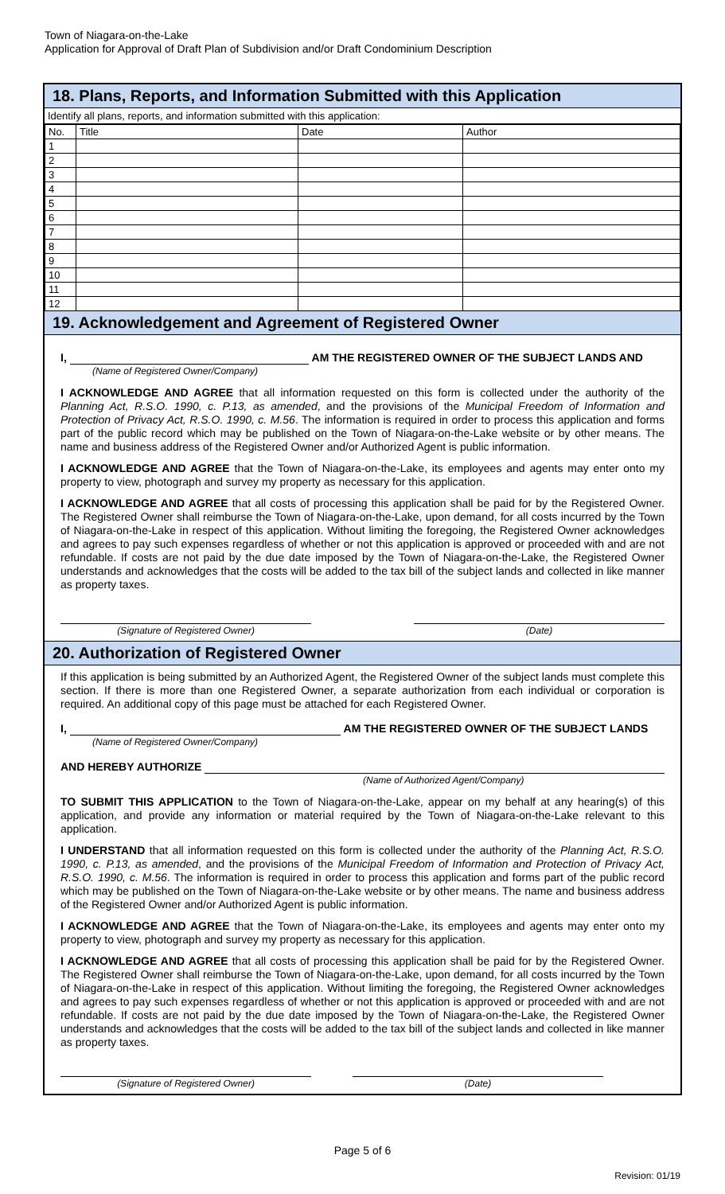Town of Niagara-on-the-Lake
Application for Approval of Draft Plan of Subdivision and/or Draft Condominium Description
18. Plans, Reports, and Information Submitted with this Application
Identify all plans, reports, and information submitted with this application:
| No. | Title | Date | Author |
| --- | --- | --- | --- |
| 1 | | | |
| 2 | | | |
| 3 | | | |
| 4 | | | |
| 5 | | | |
| 6 | | | |
| 7 | | | |
| 8 | | | |
| 9 | | | |
| 10 | | | |
| 11 | | | |
| 12 | | | |
19. Acknowledgement and Agreement of Registered Owner
I, AM THE REGISTERED OWNER OF THE SUBJECT LANDS AND
(Name of Registered Owner/Company)
I ACKNOWLEDGE AND AGREE that all information requested on this form is collected under the authority of the Planning Act, R.S.O. 1990, c. P.13, as amended, and the provisions of the Municipal Freedom of Information and Protection of Privacy Act, R.S.O. 1990, c. M.56. The information is required in order to process this application and forms part of the public record which may be published on the Town of Niagara-on-the-Lake website or by other means. The name and business address of the Registered Owner and/or Authorized Agent is public information.
I ACKNOWLEDGE AND AGREE that the Town of Niagara-on-the-Lake, its employees and agents may enter onto my property to view, photograph and survey my property as necessary for this application.
I ACKNOWLEDGE AND AGREE that all costs of processing this application shall be paid for by the Registered Owner. The Registered Owner shall reimburse the Town of Niagara-on-the-Lake, upon demand, for all costs incurred by the Town of Niagara-on-the-Lake in respect of this application. Without limiting the foregoing, the Registered Owner acknowledges and agrees to pay such expenses regardless of whether or not this application is approved or proceeded with and are not refundable. If costs are not paid by the due date imposed by the Town of Niagara-on-the-Lake, the Registered Owner understands and acknowledges that the costs will be added to the tax bill of the subject lands and collected in like manner as property taxes.
(Signature of Registered Owner) (Date)
20. Authorization of Registered Owner
If this application is being submitted by an Authorized Agent, the Registered Owner of the subject lands must complete this section. If there is more than one Registered Owner, a separate authorization from each individual or corporation is required. An additional copy of this page must be attached for each Registered Owner.
I, AM THE REGISTERED OWNER OF THE SUBJECT LANDS
(Name of Registered Owner/Company)
AND HEREBY AUTHORIZE
(Name of Authorized Agent/Company)
TO SUBMIT THIS APPLICATION to the Town of Niagara-on-the-Lake, appear on my behalf at any hearing(s) of this application, and provide any information or material required by the Town of Niagara-on-the-Lake relevant to this application.
I UNDERSTAND that all information requested on this form is collected under the authority of the Planning Act, R.S.O. 1990, c. P.13, as amended, and the provisions of the Municipal Freedom of Information and Protection of Privacy Act, R.S.O. 1990, c. M.56. The information is required in order to process this application and forms part of the public record which may be published on the Town of Niagara-on-the-Lake website or by other means. The name and business address of the Registered Owner and/or Authorized Agent is public information.
I ACKNOWLEDGE AND AGREE that the Town of Niagara-on-the-Lake, its employees and agents may enter onto my property to view, photograph and survey my property as necessary for this application.
I ACKNOWLEDGE AND AGREE that all costs of processing this application shall be paid for by the Registered Owner. The Registered Owner shall reimburse the Town of Niagara-on-the-Lake, upon demand, for all costs incurred by the Town of Niagara-on-the-Lake in respect of this application. Without limiting the foregoing, the Registered Owner acknowledges and agrees to pay such expenses regardless of whether or not this application is approved or proceeded with and are not refundable. If costs are not paid by the due date imposed by the Town of Niagara-on-the-Lake, the Registered Owner understands and acknowledges that the costs will be added to the tax bill of the subject lands and collected in like manner as property taxes.
(Signature of Registered Owner) (Date)
Page 5 of 6
Revision: 01/19